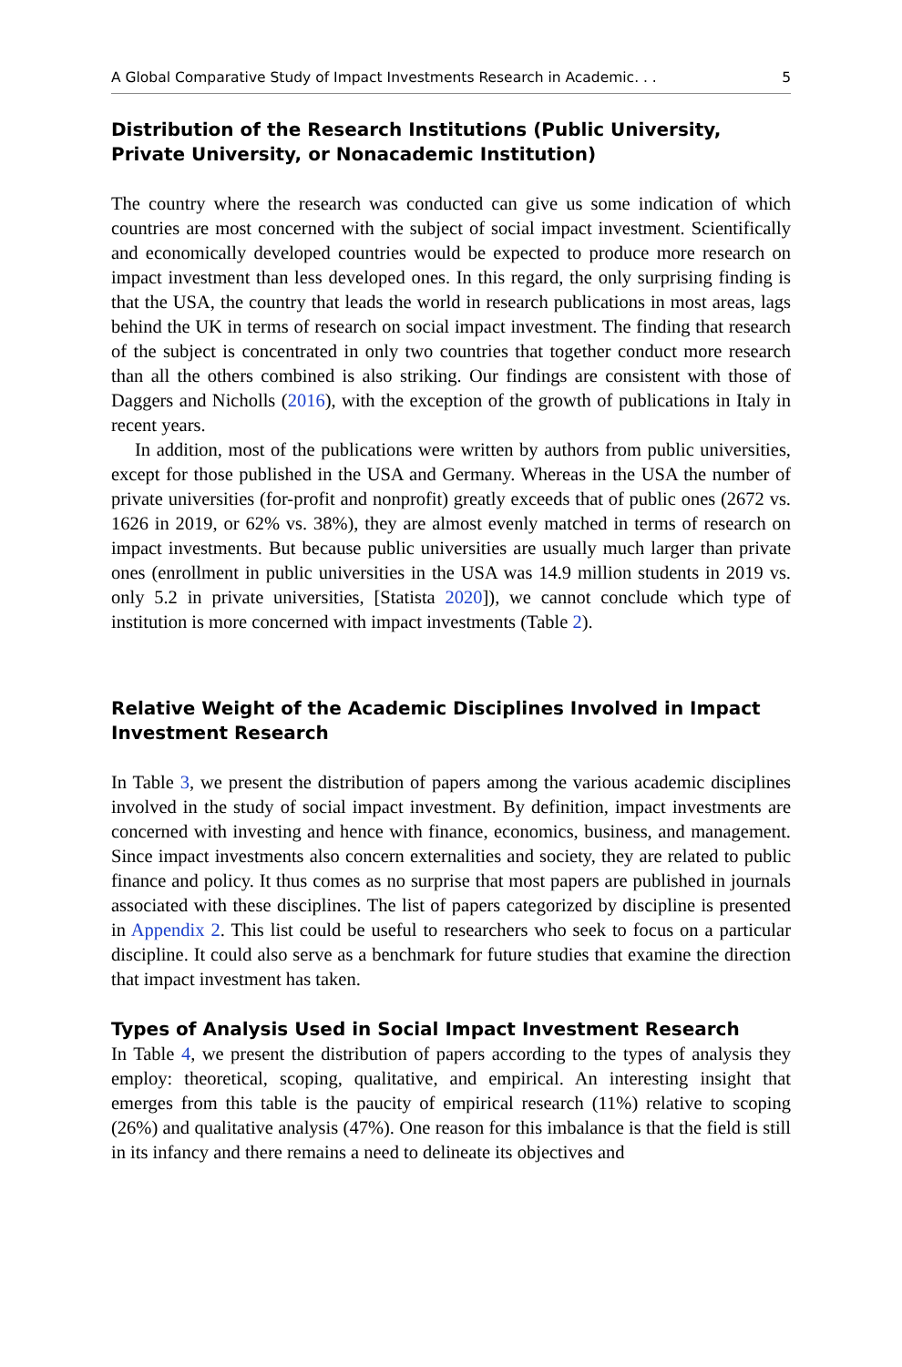A Global Comparative Study of Impact Investments Research in Academic. . . 5
Distribution of the Research Institutions (Public University, Private University, or Nonacademic Institution)
The country where the research was conducted can give us some indication of which countries are most concerned with the subject of social impact investment. Scientifically and economically developed countries would be expected to produce more research on impact investment than less developed ones. In this regard, the only surprising finding is that the USA, the country that leads the world in research publications in most areas, lags behind the UK in terms of research on social impact investment. The finding that research of the subject is concentrated in only two countries that together conduct more research than all the others combined is also striking. Our findings are consistent with those of Daggers and Nicholls (2016), with the exception of the growth of publications in Italy in recent years.
In addition, most of the publications were written by authors from public universities, except for those published in the USA and Germany. Whereas in the USA the number of private universities (for-profit and nonprofit) greatly exceeds that of public ones (2672 vs. 1626 in 2019, or 62% vs. 38%), they are almost evenly matched in terms of research on impact investments. But because public universities are usually much larger than private ones (enrollment in public universities in the USA was 14.9 million students in 2019 vs. only 5.2 in private universities, [Statista 2020]), we cannot conclude which type of institution is more concerned with impact investments (Table 2).
Relative Weight of the Academic Disciplines Involved in Impact Investment Research
In Table 3, we present the distribution of papers among the various academic disciplines involved in the study of social impact investment. By definition, impact investments are concerned with investing and hence with finance, economics, business, and management. Since impact investments also concern externalities and society, they are related to public finance and policy. It thus comes as no surprise that most papers are published in journals associated with these disciplines. The list of papers categorized by discipline is presented in Appendix 2. This list could be useful to researchers who seek to focus on a particular discipline. It could also serve as a benchmark for future studies that examine the direction that impact investment has taken.
Types of Analysis Used in Social Impact Investment Research
In Table 4, we present the distribution of papers according to the types of analysis they employ: theoretical, scoping, qualitative, and empirical. An interesting insight that emerges from this table is the paucity of empirical research (11%) relative to scoping (26%) and qualitative analysis (47%). One reason for this imbalance is that the field is still in its infancy and there remains a need to delineate its objectives and